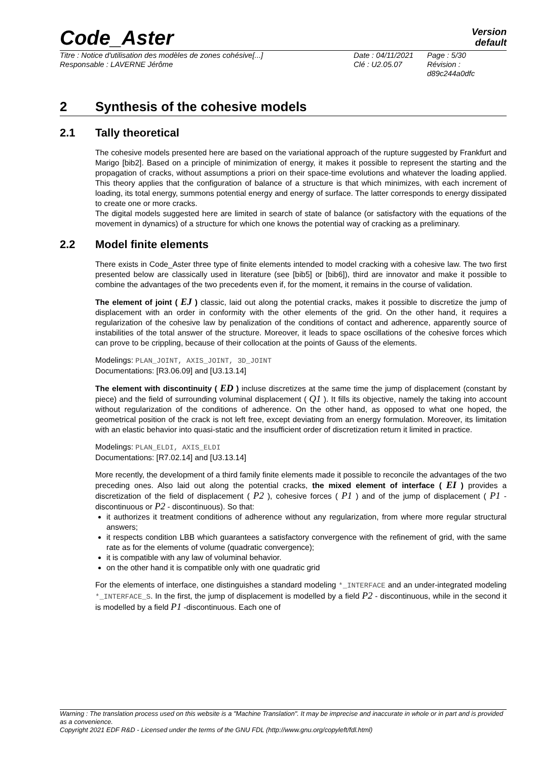Code_Aster
Version
default
Titre : Notice d'utilisation des modèles de zones cohésive[...]
Responsable : LAVERNE Jérôme
Date : 04/11/2021
Clé : U2.05.07
Page : 5/30
Révision :
d89c244a0dfc
2 Synthesis of the cohesive models
2.1 Tally theoretical
The cohesive models presented here are based on the variational approach of the rupture suggested by Frankfurt and Marigo [bib2]. Based on a principle of minimization of energy, it makes it possible to represent the starting and the propagation of cracks, without assumptions a priori on their space-time evolutions and whatever the loading applied. This theory applies that the configuration of balance of a structure is that which minimizes, with each increment of loading, its total energy, summons potential energy and energy of surface. The latter corresponds to energy dissipated to create one or more cracks.
The digital models suggested here are limited in search of state of balance (or satisfactory with the equations of the movement in dynamics) of a structure for which one knows the potential way of cracking as a preliminary.
2.2 Model finite elements
There exists in Code_Aster three type of finite elements intended to model cracking with a cohesive law. The two first presented below are classically used in literature (see [bib5] or [bib6]), third are innovator and make it possible to combine the advantages of the two precedents even if, for the moment, it remains in the course of validation.
The element of joint ( EJ ) classic, laid out along the potential cracks, makes it possible to discretize the jump of displacement with an order in conformity with the other elements of the grid. On the other hand, it requires a regularization of the cohesive law by penalization of the conditions of contact and adherence, apparently source of instabilities of the total answer of the structure. Moreover, it leads to space oscillations of the cohesive forces which can prove to be crippling, because of their collocation at the points of Gauss of the elements.
Modelings: PLAN_JOINT, AXIS_JOINT, 3D_JOINT
Documentations: [R3.06.09] and [U3.13.14]
The element with discontinuity ( ED ) incluse discretizes at the same time the jump of displacement (constant by piece) and the field of surrounding voluminal displacement ( Q1 ). It fills its objective, namely the taking into account without regularization of the conditions of adherence. On the other hand, as opposed to what one hoped, the geometrical position of the crack is not left free, except deviating from an energy formulation. Moreover, its limitation with an elastic behavior into quasi-static and the insufficient order of discretization return it limited in practice.
Modelings: PLAN_ELDI, AXIS_ELDI
Documentations: [R7.02.14] and [U3.13.14]
More recently, the development of a third family finite elements made it possible to reconcile the advantages of the two preceding ones. Also laid out along the potential cracks, the mixed element of interface ( EI ) provides a discretization of the field of displacement ( P2 ), cohesive forces ( P1 ) and of the jump of displacement ( P1 - discontinuous or P2 - discontinuous). So that:
it authorizes it treatment conditions of adherence without any regularization, from where more regular structural answers;
it respects condition LBB which guarantees a satisfactory convergence with the refinement of grid, with the same rate as for the elements of volume (quadratic convergence);
it is compatible with any law of voluminal behavior.
on the other hand it is compatible only with one quadratic grid
For the elements of interface, one distinguishes a standard modeling *_INTERFACE and an under-integrated modeling *_INTERFACE_S. In the first, the jump of displacement is modelled by a field P2 - discontinuous, while in the second it is modelled by a field P1 -discontinuous. Each one of
Warning : The translation process used on this website is a "Machine Translation". It may be imprecise and inaccurate in whole or in part and is provided as a convenience.
Copyright 2021 EDF R&D - Licensed under the terms of the GNU FDL (http://www.gnu.org/copyleft/fdl.html)